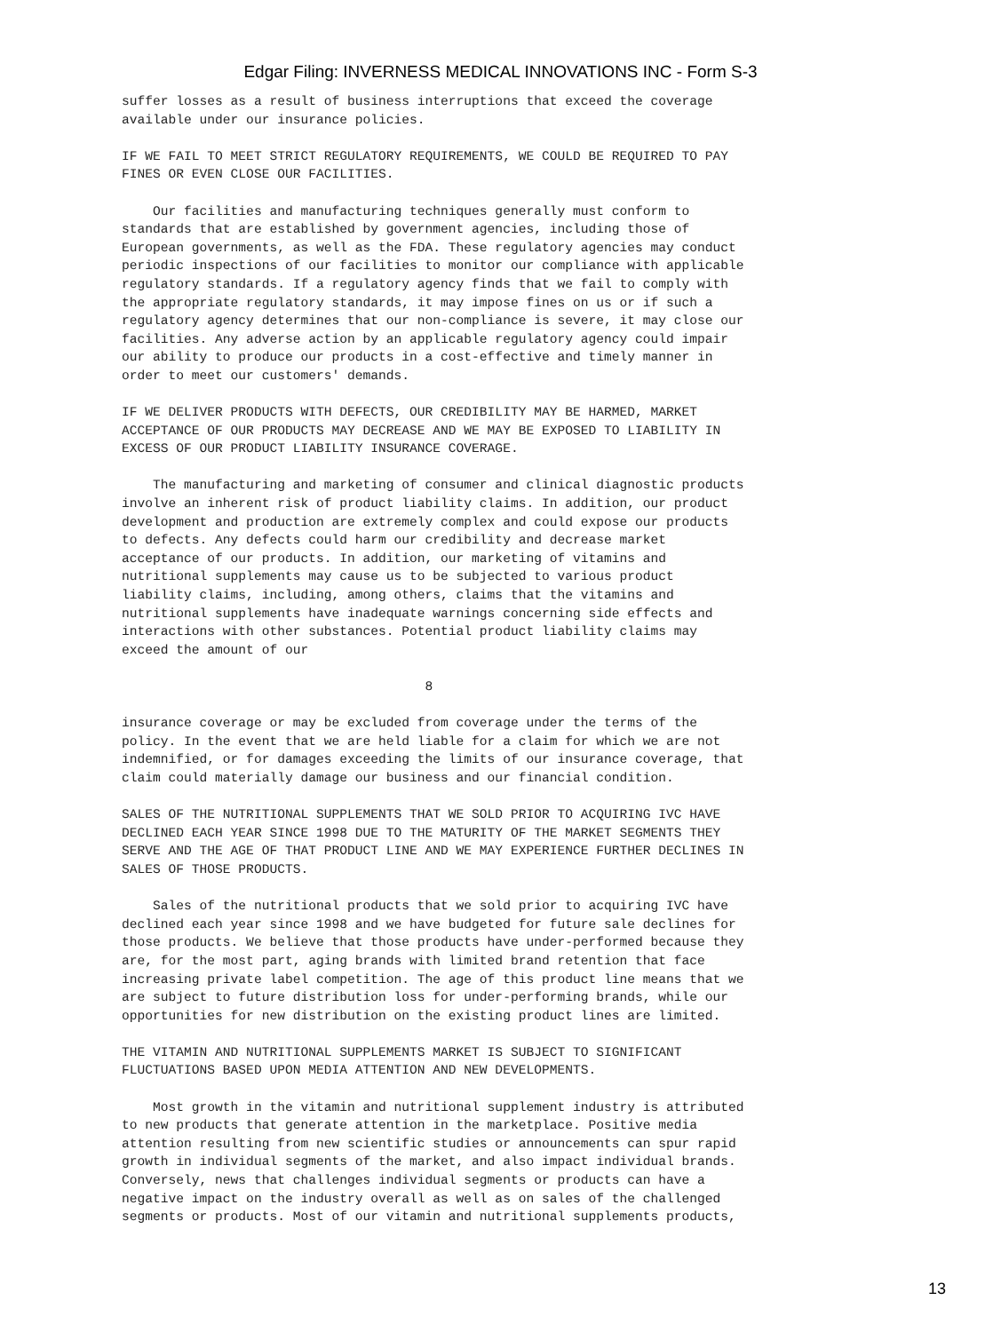Edgar Filing: INVERNESS MEDICAL INNOVATIONS INC - Form S-3
suffer losses as a result of business interruptions that exceed the coverage
available under our insurance policies.

IF WE FAIL TO MEET STRICT REGULATORY REQUIREMENTS, WE COULD BE REQUIRED TO PAY
FINES OR EVEN CLOSE OUR FACILITIES.

    Our facilities and manufacturing techniques generally must conform to
standards that are established by government agencies, including those of
European governments, as well as the FDA. These regulatory agencies may conduct
periodic inspections of our facilities to monitor our compliance with applicable
regulatory standards. If a regulatory agency finds that we fail to comply with
the appropriate regulatory standards, it may impose fines on us or if such a
regulatory agency determines that our non-compliance is severe, it may close our
facilities. Any adverse action by an applicable regulatory agency could impair
our ability to produce our products in a cost-effective and timely manner in
order to meet our customers' demands.

IF WE DELIVER PRODUCTS WITH DEFECTS, OUR CREDIBILITY MAY BE HARMED, MARKET
ACCEPTANCE OF OUR PRODUCTS MAY DECREASE AND WE MAY BE EXPOSED TO LIABILITY IN
EXCESS OF OUR PRODUCT LIABILITY INSURANCE COVERAGE.

    The manufacturing and marketing of consumer and clinical diagnostic products
involve an inherent risk of product liability claims. In addition, our product
development and production are extremely complex and could expose our products
to defects. Any defects could harm our credibility and decrease market
acceptance of our products. In addition, our marketing of vitamins and
nutritional supplements may cause us to be subjected to various product
liability claims, including, among others, claims that the vitamins and
nutritional supplements have inadequate warnings concerning side effects and
interactions with other substances. Potential product liability claims may
exceed the amount of our

                                       8

insurance coverage or may be excluded from coverage under the terms of the
policy. In the event that we are held liable for a claim for which we are not
indemnified, or for damages exceeding the limits of our insurance coverage, that
claim could materially damage our business and our financial condition.

SALES OF THE NUTRITIONAL SUPPLEMENTS THAT WE SOLD PRIOR TO ACQUIRING IVC HAVE
DECLINED EACH YEAR SINCE 1998 DUE TO THE MATURITY OF THE MARKET SEGMENTS THEY
SERVE AND THE AGE OF THAT PRODUCT LINE AND WE MAY EXPERIENCE FURTHER DECLINES IN
SALES OF THOSE PRODUCTS.

    Sales of the nutritional products that we sold prior to acquiring IVC have
declined each year since 1998 and we have budgeted for future sale declines for
those products. We believe that those products have under-performed because they
are, for the most part, aging brands with limited brand retention that face
increasing private label competition. The age of this product line means that we
are subject to future distribution loss for under-performing brands, while our
opportunities for new distribution on the existing product lines are limited.

THE VITAMIN AND NUTRITIONAL SUPPLEMENTS MARKET IS SUBJECT TO SIGNIFICANT
FLUCTUATIONS BASED UPON MEDIA ATTENTION AND NEW DEVELOPMENTS.

    Most growth in the vitamin and nutritional supplement industry is attributed
to new products that generate attention in the marketplace. Positive media
attention resulting from new scientific studies or announcements can spur rapid
growth in individual segments of the market, and also impact individual brands.
Conversely, news that challenges individual segments or products can have a
negative impact on the industry overall as well as on sales of the challenged
segments or products. Most of our vitamin and nutritional supplements products,
13